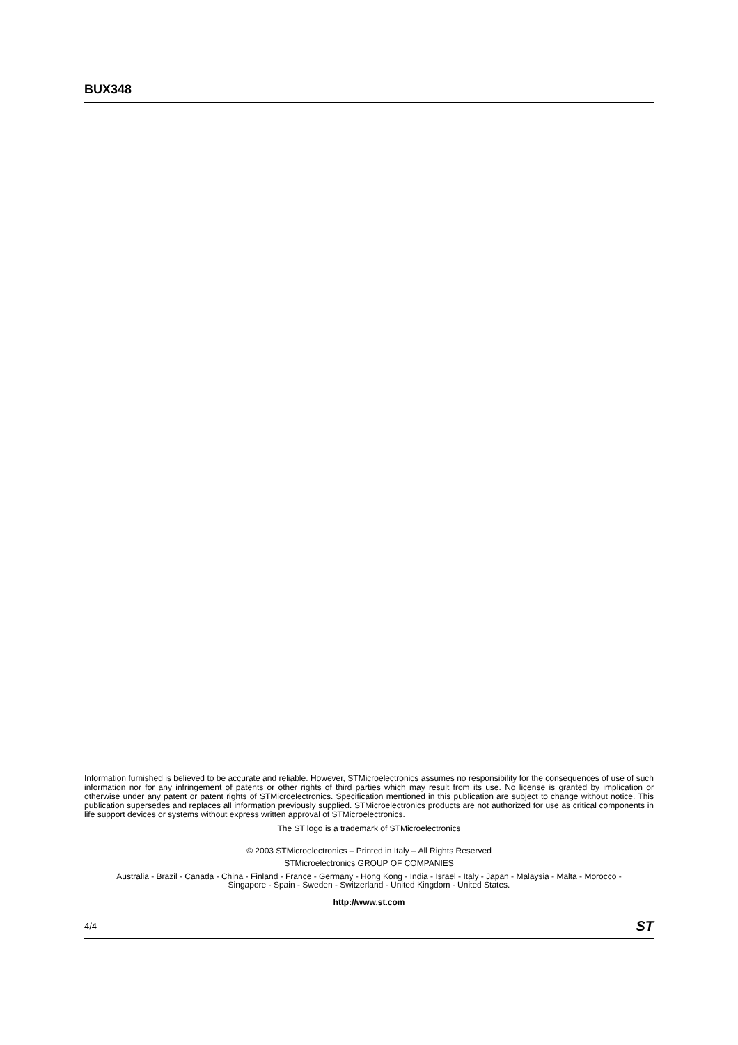BUX348
Information furnished is believed to be accurate and reliable. However, STMicroelectronics assumes no responsibility for the consequences of use of such information nor for any infringement of patents or other rights of third parties which may result from its use. No license is granted by implication or otherwise under any patent or patent rights of STMicroelectronics. Specification mentioned in this publication are subject to change without notice. This publication supersedes and replaces all information previously supplied. STMicroelectronics products are not authorized for use as critical components in life support devices or systems without express written approval of STMicroelectronics.
The ST logo is a trademark of STMicroelectronics
© 2003 STMicroelectronics – Printed in Italy – All Rights Reserved
STMicroelectronics GROUP OF COMPANIES
Australia - Brazil - Canada - China - Finland - France - Germany - Hong Kong - India - Israel - Italy - Japan - Malaysia - Malta - Morocco -
Singapore - Spain - Sweden - Switzerland - United Kingdom - United States.
http://www.st.com
4/4 ST